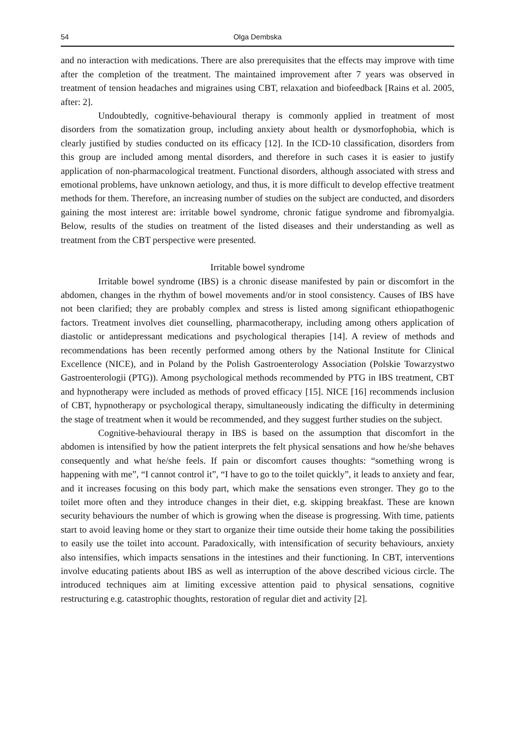54 Olga Dembska
and no interaction with medications. There are also prerequisites that the effects may improve with time after the completion of the treatment. The maintained improvement after 7 years was observed in treatment of tension headaches and migraines using CBT, relaxation and biofeedback [Rains et al. 2005, after: 2].
Undoubtedly, cognitive-behavioural therapy is commonly applied in treatment of most disorders from the somatization group, including anxiety about health or dysmorfophobia, which is clearly justified by studies conducted on its efficacy [12]. In the ICD-10 classification, disorders from this group are included among mental disorders, and therefore in such cases it is easier to justify application of non-pharmacological treatment. Functional disorders, although associated with stress and emotional problems, have unknown aetiology, and thus, it is more difficult to develop effective treatment methods for them. Therefore, an increasing number of studies on the subject are conducted, and disorders gaining the most interest are: irritable bowel syndrome, chronic fatigue syndrome and fibromyalgia. Below, results of the studies on treatment of the listed diseases and their understanding as well as treatment from the CBT perspective were presented.
Irritable bowel syndrome
Irritable bowel syndrome (IBS) is a chronic disease manifested by pain or discomfort in the abdomen, changes in the rhythm of bowel movements and/or in stool consistency. Causes of IBS have not been clarified; they are probably complex and stress is listed among significant ethiopathogenic factors. Treatment involves diet counselling, pharmacotherapy, including among others application of diastolic or antidepressant medications and psychological therapies [14]. A review of methods and recommendations has been recently performed among others by the National Institute for Clinical Excellence (NICE), and in Poland by the Polish Gastroenterology Association (Polskie Towarzystwo Gastroenterologii (PTG)). Among psychological methods recommended by PTG in IBS treatment, CBT and hypnotherapy were included as methods of proved efficacy [15]. NICE [16] recommends inclusion of CBT, hypnotherapy or psychological therapy, simultaneously indicating the difficulty in determining the stage of treatment when it would be recommended, and they suggest further studies on the subject.
Cognitive-behavioural therapy in IBS is based on the assumption that discomfort in the abdomen is intensified by how the patient interprets the felt physical sensations and how he/she behaves consequently and what he/she feels. If pain or discomfort causes thoughts: “something wrong is happening with me”, “I cannot control it”, “I have to go to the toilet quickly”, it leads to anxiety and fear, and it increases focusing on this body part, which make the sensations even stronger. They go to the toilet more often and they introduce changes in their diet, e.g. skipping breakfast. These are known security behaviours the number of which is growing when the disease is progressing. With time, patients start to avoid leaving home or they start to organize their time outside their home taking the possibilities to easily use the toilet into account. Paradoxically, with intensification of security behaviours, anxiety also intensifies, which impacts sensations in the intestines and their functioning. In CBT, interventions involve educating patients about IBS as well as interruption of the above described vicious circle. The introduced techniques aim at limiting excessive attention paid to physical sensations, cognitive restructuring e.g. catastrophic thoughts, restoration of regular diet and activity [2].